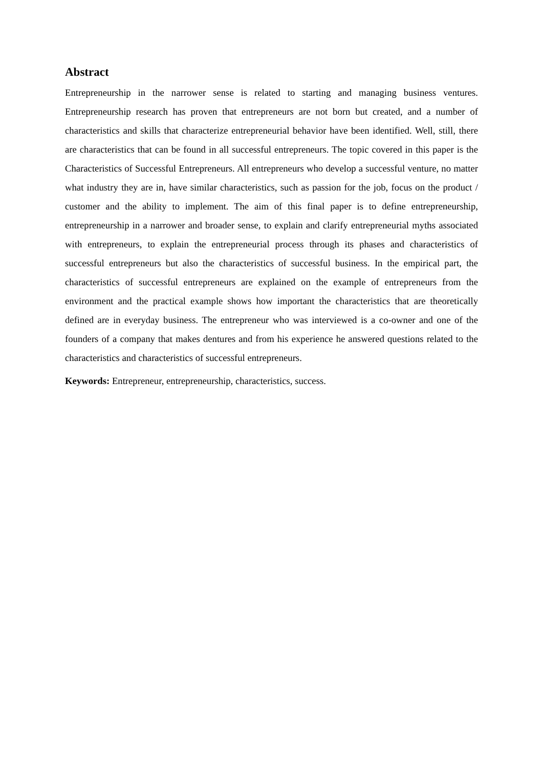Abstract
Entrepreneurship in the narrower sense is related to starting and managing business ventures. Entrepreneurship research has proven that entrepreneurs are not born but created, and a number of characteristics and skills that characterize entrepreneurial behavior have been identified. Well, still, there are characteristics that can be found in all successful entrepreneurs. The topic covered in this paper is the Characteristics of Successful Entrepreneurs. All entrepreneurs who develop a successful venture, no matter what industry they are in, have similar characteristics, such as passion for the job, focus on the product / customer and the ability to implement. The aim of this final paper is to define entrepreneurship, entrepreneurship in a narrower and broader sense, to explain and clarify entrepreneurial myths associated with entrepreneurs, to explain the entrepreneurial process through its phases and characteristics of successful entrepreneurs but also the characteristics of successful business. In the empirical part, the characteristics of successful entrepreneurs are explained on the example of entrepreneurs from the environment and the practical example shows how important the characteristics that are theoretically defined are in everyday business. The entrepreneur who was interviewed is a co-owner and one of the founders of a company that makes dentures and from his experience he answered questions related to the characteristics and characteristics of successful entrepreneurs.
Keywords: Entrepreneur, entrepreneurship, characteristics, success.